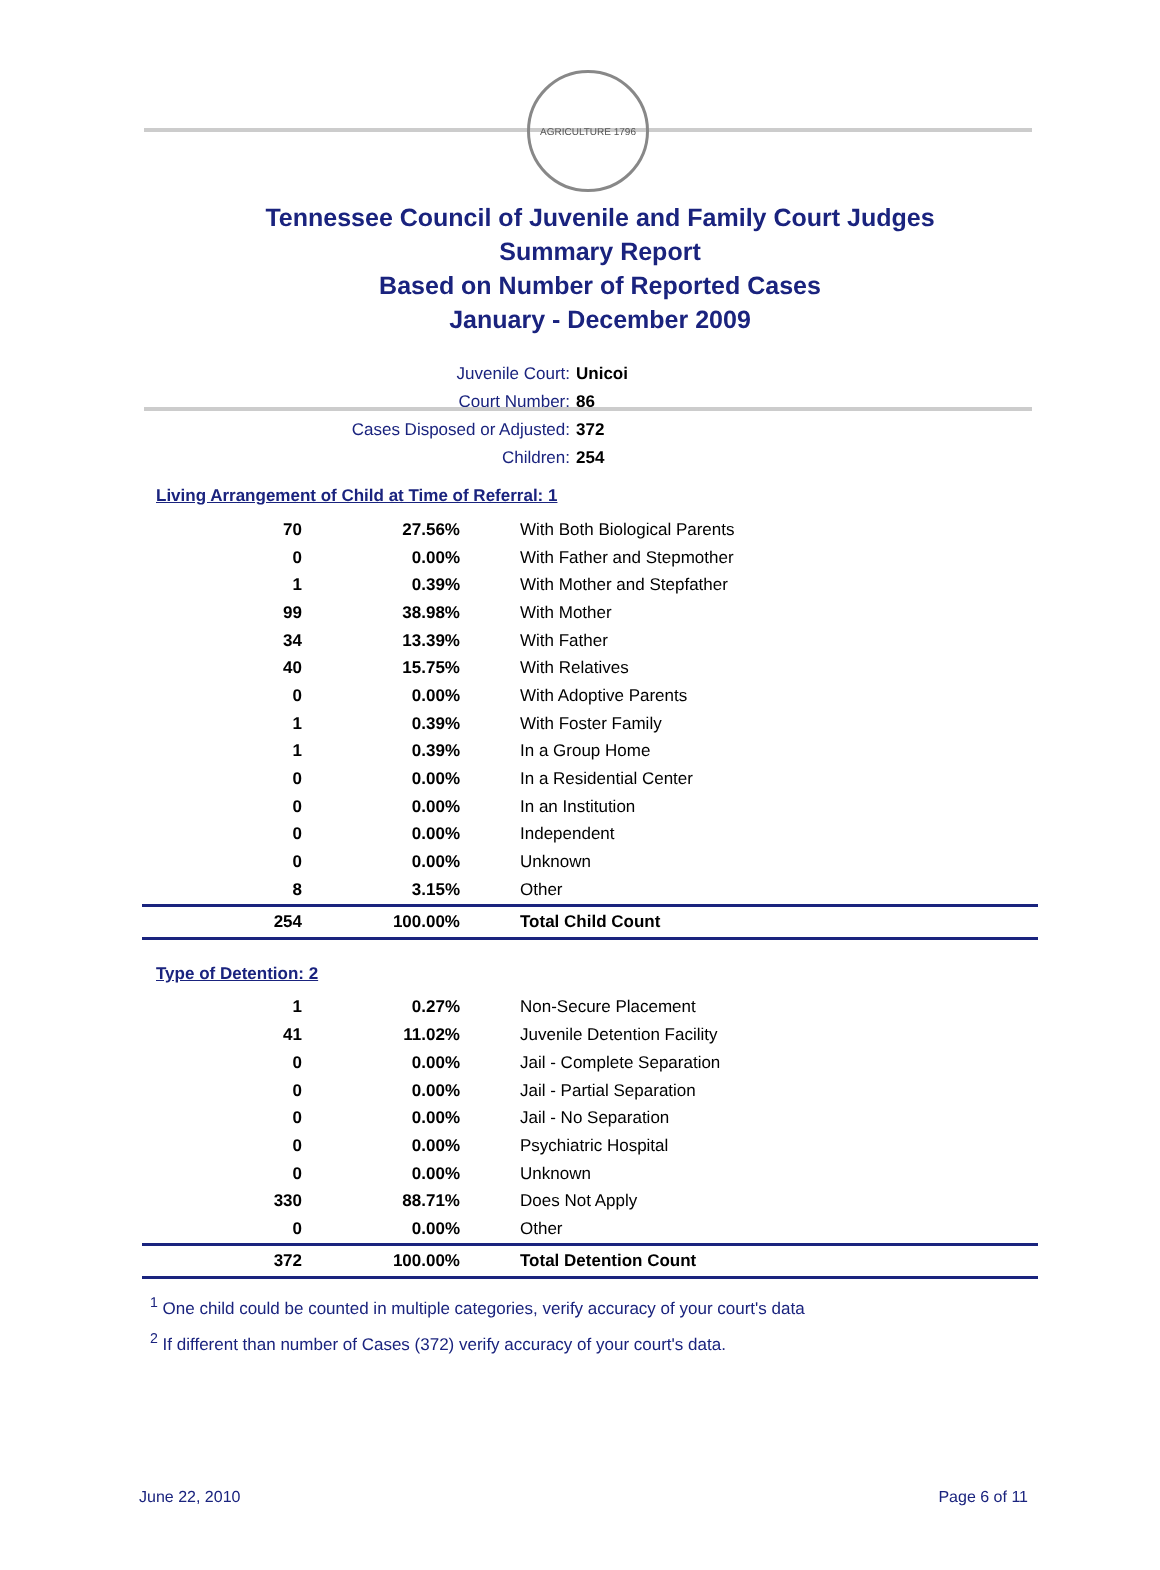AGRICULTURE 1796
Tennessee Council of Juvenile and Family Court Judges
Summary Report
Based on Number of Reported Cases
January - December 2009
Juvenile Court: Unicoi
Court Number: 86
Cases Disposed or Adjusted: 372
Children: 254
Living Arrangement of Child at Time of Referral: 1
| 70 | 27.56% | With Both Biological Parents |
| 0 | 0.00% | With Father and Stepmother |
| 1 | 0.39% | With Mother and Stepfather |
| 99 | 38.98% | With Mother |
| 34 | 13.39% | With Father |
| 40 | 15.75% | With Relatives |
| 0 | 0.00% | With Adoptive Parents |
| 1 | 0.39% | With Foster Family |
| 1 | 0.39% | In a Group Home |
| 0 | 0.00% | In a Residential Center |
| 0 | 0.00% | In an Institution |
| 0 | 0.00% | Independent |
| 0 | 0.00% | Unknown |
| 8 | 3.15% | Other |
| 254 | 100.00% | Total Child Count |
Type of Detention: 2
| 1 | 0.27% | Non-Secure Placement |
| 41 | 11.02% | Juvenile Detention Facility |
| 0 | 0.00% | Jail - Complete Separation |
| 0 | 0.00% | Jail - Partial Separation |
| 0 | 0.00% | Jail - No Separation |
| 0 | 0.00% | Psychiatric Hospital |
| 0 | 0.00% | Unknown |
| 330 | 88.71% | Does Not Apply |
| 0 | 0.00% | Other |
| 372 | 100.00% | Total Detention Count |
<sup>1</sup> One child could be counted in multiple categories, verify accuracy of your court's data
<sup>2</sup> If different than number of Cases (372) verify accuracy of your court's data.
June 22, 2010 Page 6 of 11